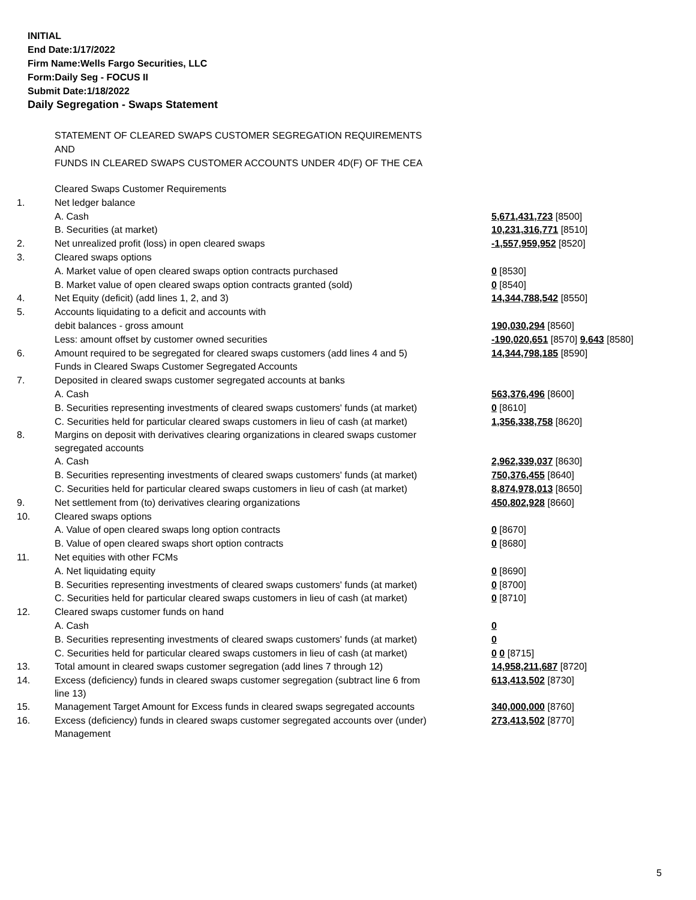INITIAL
End Date:1/17/2022
Firm Name:Wells Fargo Securities, LLC
Form:Daily Seg - FOCUS II
Submit Date:1/18/2022
Daily Segregation - Swaps Statement
STATEMENT OF CLEARED SWAPS CUSTOMER SEGREGATION REQUIREMENTS
AND
FUNDS IN CLEARED SWAPS CUSTOMER ACCOUNTS UNDER 4D(F) OF THE CEA
| | Cleared Swaps Customer Requirements | |
| 1. | Net ledger balance | |
| | A. Cash | 5,671,431,723 [8500] |
| | B. Securities (at market) | 10,231,316,771 [8510] |
| 2. | Net unrealized profit (loss) in open cleared swaps | -1,557,959,952 [8520] |
| 3. | Cleared swaps options | |
| | A. Market value of open cleared swaps option contracts purchased | 0 [8530] |
| | B. Market value of open cleared swaps option contracts granted (sold) | 0 [8540] |
| 4. | Net Equity (deficit) (add lines 1, 2, and 3) | 14,344,788,542 [8550] |
| 5. | Accounts liquidating to a deficit and accounts with | |
| | debit balances - gross amount | 190,030,294 [8560] |
| | Less: amount offset by customer owned securities | -190,020,651 [8570] 9,643 [8580] |
| 6. | Amount required to be segregated for cleared swaps customers (add lines 4 and 5) | 14,344,798,185 [8590] |
| | Funds in Cleared Swaps Customer Segregated Accounts | |
| 7. | Deposited in cleared swaps customer segregated accounts at banks | |
| | A. Cash | 563,376,496 [8600] |
| | B. Securities representing investments of cleared swaps customers' funds (at market) | 0 [8610] |
| | C. Securities held for particular cleared swaps customers in lieu of cash (at market) | 1,356,338,758 [8620] |
| 8. | Margins on deposit with derivatives clearing organizations in cleared swaps customer segregated accounts | |
| | A. Cash | 2,962,339,037 [8630] |
| | B. Securities representing investments of cleared swaps customers' funds (at market) | 750,376,455 [8640] |
| | C. Securities held for particular cleared swaps customers in lieu of cash (at market) | 8,874,978,013 [8650] |
| 9. | Net settlement from (to) derivatives clearing organizations | 450,802,928 [8660] |
| 10. | Cleared swaps options | |
| | A. Value of open cleared swaps long option contracts | 0 [8670] |
| | B. Value of open cleared swaps short option contracts | 0 [8680] |
| 11. | Net equities with other FCMs | |
| | A. Net liquidating equity | 0 [8690] |
| | B. Securities representing investments of cleared swaps customers' funds (at market) | 0 [8700] |
| | C. Securities held for particular cleared swaps customers in lieu of cash (at market) | 0 [8710] |
| 12. | Cleared swaps customer funds on hand | |
| | A. Cash | 0 |
| | B. Securities representing investments of cleared swaps customers' funds (at market) | 0 |
| | C. Securities held for particular cleared swaps customers in lieu of cash (at market) | 0 0 [8715] |
| 13. | Total amount in cleared swaps customer segregation (add lines 7 through 12) | 14,958,211,687 [8720] |
| 14. | Excess (deficiency) funds in cleared swaps customer segregation (subtract line 6 from line 13) | 613,413,502 [8730] |
| 15. | Management Target Amount for Excess funds in cleared swaps segregated accounts | 340,000,000 [8760] |
| 16. | Excess (deficiency) funds in cleared swaps customer segregated accounts over (under) Management | 273,413,502 [8770] |
5